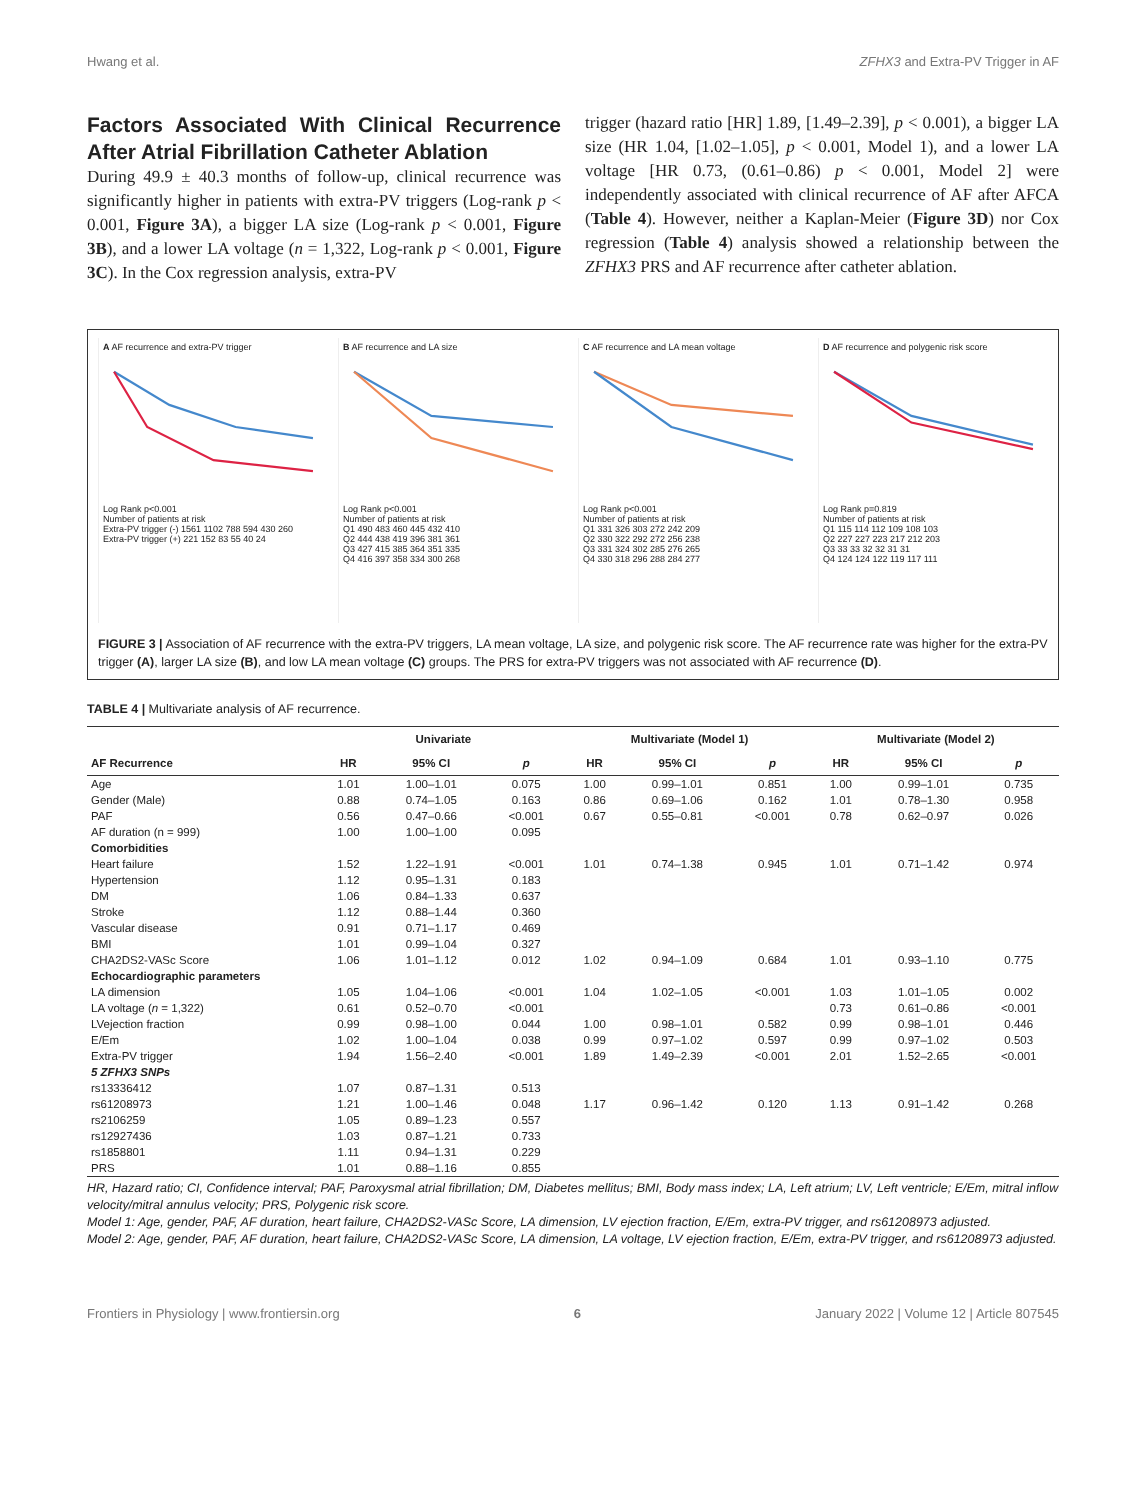Hwang et al. ZFHX3 and Extra-PV Trigger in AF
Factors Associated With Clinical Recurrence After Atrial Fibrillation Catheter Ablation
During 49.9 ± 40.3 months of follow-up, clinical recurrence was significantly higher in patients with extra-PV triggers (Log-rank p < 0.001, Figure 3A), a bigger LA size (Log-rank p < 0.001, Figure 3B), and a lower LA voltage (n = 1,322, Log-rank p < 0.001, Figure 3C). In the Cox regression analysis, extra-PV
trigger (hazard ratio [HR] 1.89, [1.49–2.39], p < 0.001), a bigger LA size (HR 1.04, [1.02–1.05], p < 0.001, Model 1), and a lower LA voltage [HR 0.73, (0.61–0.86) p < 0.001, Model 2] were independently associated with clinical recurrence of AF after AFCA (Table 4). However, neither a Kaplan-Meier (Figure 3D) nor Cox regression (Table 4) analysis showed a relationship between the ZFHX3 PRS and AF recurrence after catheter ablation.
A AF recurrence and extra-PV triggerLog Rank p<0.001
Number of patients at risk
Extra-PV trigger (-) 1561 1102 788 594 430 260
Extra-PV trigger (+) 221 152 83 55 40 24
B AF recurrence and LA sizeLog Rank p<0.001
Number of patients at risk
Q1 490 483 460 445 432 410
Q2 444 438 419 396 381 361
Q3 427 415 385 364 351 335
Q4 416 397 358 334 300 268
C AF recurrence and LA mean voltageLog Rank p<0.001
Number of patients at risk
Q1 331 326 303 272 242 209
Q2 330 322 292 272 256 238
Q3 331 324 302 285 276 265
Q4 330 318 296 288 284 277
D AF recurrence and polygenic risk scoreLog Rank p=0.819
Number of patients at risk
Q1 115 114 112 109 108 103
Q2 227 227 223 217 212 203
Q3 33 33 32 32 31 31
Q4 124 124 122 119 117 111
FIGURE 3 | Association of AF recurrence with the extra-PV triggers, LA mean voltage, LA size, and polygenic risk score. The AF recurrence rate was higher for the extra-PV trigger (A), larger LA size (B), and low LA mean voltage (C) groups. The PRS for extra-PV triggers was not associated with AF recurrence (D).
TABLE 4 | Multivariate analysis of AF recurrence.
| | Univariate | | | Multivariate (Model 1) | | | Multivariate (Model 2) | | |
| --- | --- | --- | --- | --- | --- | --- | --- | --- | --- |
| AF Recurrence | HR | 95% CI | p | HR | 95% CI | p | HR | 95% CI | p |
| Age | 1.01 | 1.00–1.01 | 0.075 | 1.00 | 0.99–1.01 | 0.851 | 1.00 | 0.99–1.01 | 0.735 |
| Gender (Male) | 0.88 | 0.74–1.05 | 0.163 | 0.86 | 0.69–1.06 | 0.162 | 1.01 | 0.78–1.30 | 0.958 |
| PAF | 0.56 | 0.47–0.66 | <0.001 | 0.67 | 0.55–0.81 | <0.001 | 0.78 | 0.62–0.97 | 0.026 |
| AF duration (n = 999) | 1.00 | 1.00–1.00 | 0.095 | | | | | | |
| Comorbidities | | | | | | | | | |
| Heart failure | 1.52 | 1.22–1.91 | <0.001 | 1.01 | 0.74–1.38 | 0.945 | 1.01 | 0.71–1.42 | 0.974 |
| Hypertension | 1.12 | 0.95–1.31 | 0.183 | | | | | | |
| DM | 1.06 | 0.84–1.33 | 0.637 | | | | | | |
| Stroke | 1.12 | 0.88–1.44 | 0.360 | | | | | | |
| Vascular disease | 0.91 | 0.71–1.17 | 0.469 | | | | | | |
| BMI | 1.01 | 0.99–1.04 | 0.327 | | | | | | |
| CHA2DS2-VASc Score | 1.06 | 1.01–1.12 | 0.012 | 1.02 | 0.94–1.09 | 0.684 | 1.01 | 0.93–1.10 | 0.775 |
| Echocardiographic parameters | | | | | | | | | |
| LA dimension | 1.05 | 1.04–1.06 | <0.001 | 1.04 | 1.02–1.05 | <0.001 | 1.03 | 1.01–1.05 | 0.002 |
| LA voltage ( n = 1,322) | 0.61 | 0.52–0.70 | <0.001 | | | | 0.73 | 0.61–0.86 | <0.001 |
| LVejection fraction | 0.99 | 0.98–1.00 | 0.044 | 1.00 | 0.98–1.01 | 0.582 | 0.99 | 0.98–1.01 | 0.446 |
| E/Em | 1.02 | 1.00–1.04 | 0.038 | 0.99 | 0.97–1.02 | 0.597 | 0.99 | 0.97–1.02 | 0.503 |
| Extra-PV trigger | 1.94 | 1.56–2.40 | <0.001 | 1.89 | 1.49–2.39 | <0.001 | 2.01 | 1.52–2.65 | <0.001 |
| 5 ZFHX3 SNPs | | | | | | | | | |
| rs13336412 | 1.07 | 0.87–1.31 | 0.513 | | | | | | |
| rs61208973 | 1.21 | 1.00–1.46 | 0.048 | 1.17 | 0.96–1.42 | 0.120 | 1.13 | 0.91–1.42 | 0.268 |
| rs2106259 | 1.05 | 0.89–1.23 | 0.557 | | | | | | |
| rs12927436 | 1.03 | 0.87–1.21 | 0.733 | | | | | | |
| rs1858801 | 1.11 | 0.94–1.31 | 0.229 | | | | | | |
| PRS | 1.01 | 0.88–1.16 | 0.855 | | | | | | |
HR, Hazard ratio; CI, Confidence interval; PAF, Paroxysmal atrial fibrillation; DM, Diabetes mellitus; BMI, Body mass index; LA, Left atrium; LV, Left ventricle; E/Em, mitral inflow velocity/mitral annulus velocity; PRS, Polygenic risk score.
Model 1: Age, gender, PAF, AF duration, heart failure, CHA2DS2-VASc Score, LA dimension, LV ejection fraction, E/Em, extra-PV trigger, and rs61208973 adjusted.
Model 2: Age, gender, PAF, AF duration, heart failure, CHA2DS2-VASc Score, LA dimension, LA voltage, LV ejection fraction, E/Em, extra-PV trigger, and rs61208973 adjusted.
Frontiers in Physiology | www.frontiersin.org 6 January 2022 | Volume 12 | Article 807545